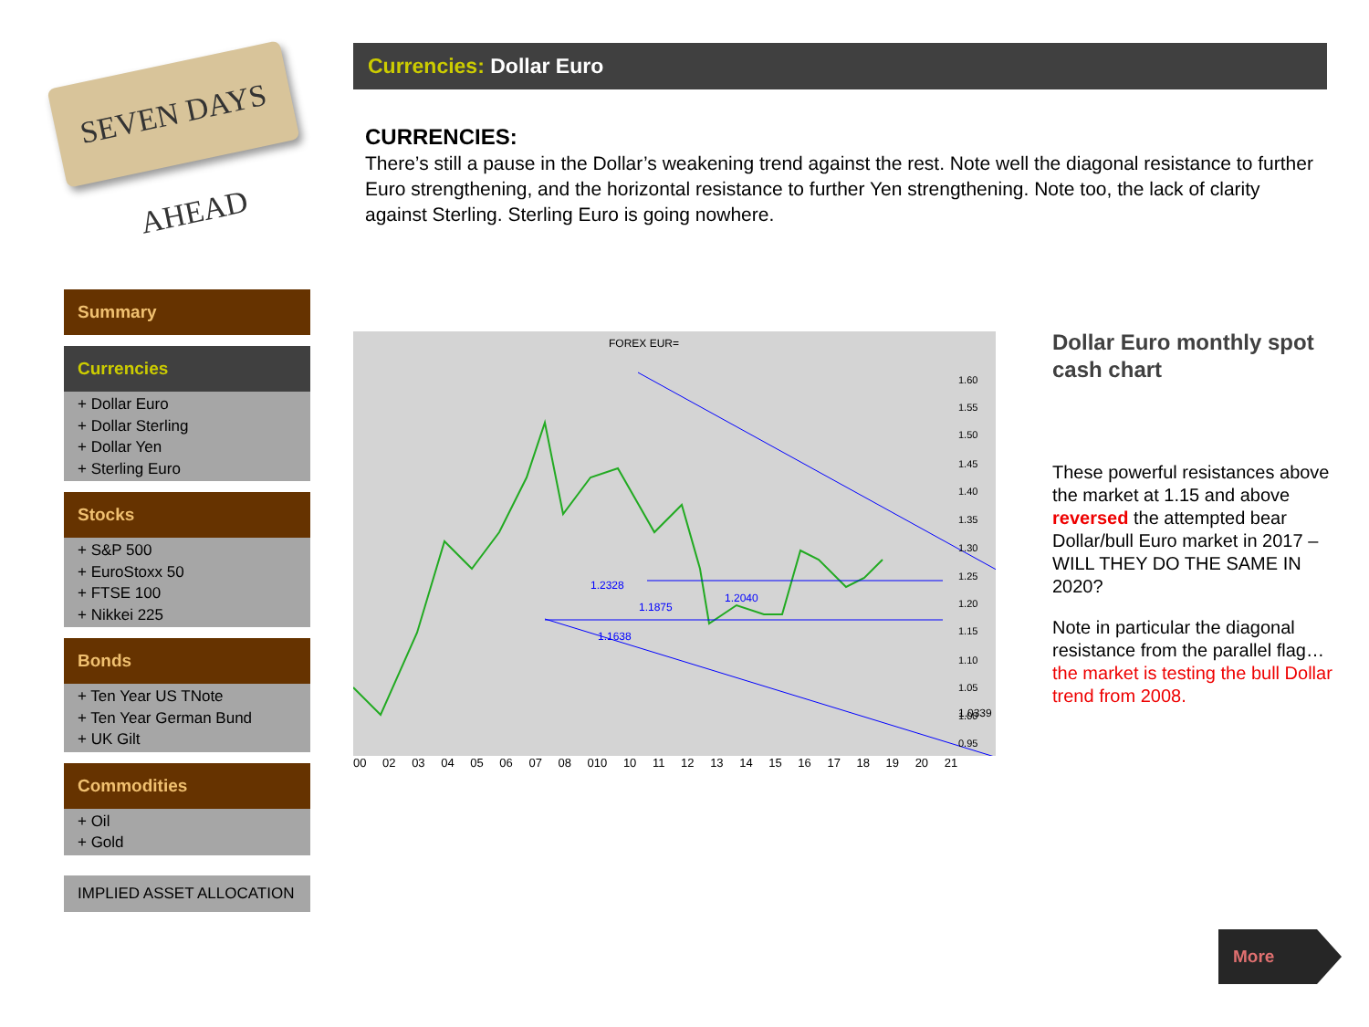SEVEN DAYS AHEAD
Currencies: Dollar Euro
CURRENCIES:
There’s still a pause in the Dollar’s weakening trend against the rest. Note well the diagonal resistance to further Euro strengthening, and the horizontal resistance to further Yen strengthening. Note too, the lack of clarity against Sterling. Sterling Euro is going nowhere.
Summary
Currencies
+ Dollar Euro
+ Dollar Sterling
+ Dollar Yen
+ Sterling Euro
Stocks
+ S&P 500
+ EuroStoxx 50
+ FTSE 100
+ Nikkei 225
Bonds
+ Ten Year US TNote
+ Ten Year German Bund
+ UK Gilt
Commodities
+ Oil
+ Gold
IMPLIED ASSET ALLOCATION
FOREX EUR=
1.2328
1.1875
1.2040
1.1638
1.0339
1.60
1.55
1.50
1.45
1.40
1.35
1.30
1.25
1.20
1.15
1.10
1.05
1.00
0.95
00 02 03 04 05 06 07 08 010 10 11 12 13 14 15 16 17 18 19 20 21
Dollar Euro monthly spot cash chart
These powerful resistances above the market at 1.15 and above reversed the attempted bear Dollar/bull Euro market in 2017 – WILL THEY DO THE SAME IN 2020?
Note in particular the diagonal resistance from the parallel flag…the market is testing the bull Dollar trend from 2008.
More